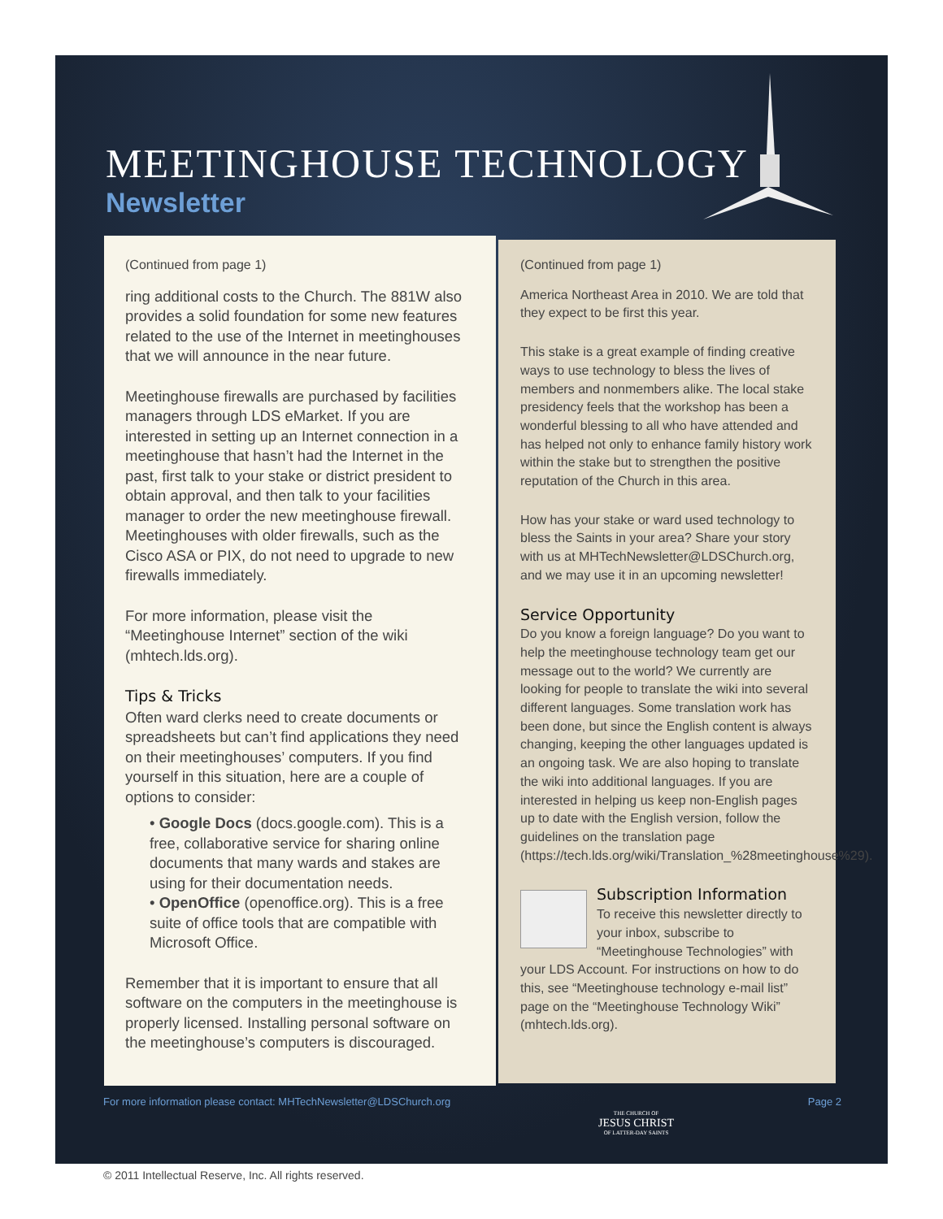MEETINGHOUSE TECHNOLOGY
Newsletter
(Continued from page 1)
ring additional costs to the Church. The 881W also provides a solid foundation for some new features related to the use of the Internet in meetinghouses that we will announce in the near future.
Meetinghouse firewalls are purchased by facilities managers through LDS eMarket. If you are interested in setting up an Internet connection in a meetinghouse that hasn’t had the Internet in the past, first talk to your stake or district president to obtain approval, and then talk to your facilities manager to order the new meetinghouse firewall. Meetinghouses with older firewalls, such as the Cisco ASA or PIX, do not need to upgrade to new firewalls immediately.
For more information, please visit the “Meetinghouse Internet” section of the wiki (mhtech.lds.org).
Tips & Tricks
Often ward clerks need to create documents or spreadsheets but can’t find applications they need on their meetinghouses’ computers. If you find yourself in this situation, here are a couple of options to consider:
• Google Docs (docs.google.com). This is a free, collaborative service for sharing online documents that many wards and stakes are using for their documentation needs.
• OpenOffice (openoffice.org). This is a free suite of office tools that are compatible with Microsoft Office.
Remember that it is important to ensure that all software on the computers in the meetinghouse is properly licensed. Installing personal software on the meetinghouse’s computers is discouraged.
(Continued from page 1)
America Northeast Area in 2010. We are told that they expect to be first this year.
This stake is a great example of finding creative ways to use technology to bless the lives of members and nonmembers alike. The local stake presidency feels that the workshop has been a wonderful blessing to all who have attended and has helped not only to enhance family history work within the stake but to strengthen the positive reputation of the Church in this area.
How has your stake or ward used technology to bless the Saints in your area? Share your story with us at MHTechNewsletter@LDSChurch.org, and we may use it in an upcoming newsletter!
Service Opportunity
Do you know a foreign language? Do you want to help the meetinghouse technology team get our message out to the world? We currently are looking for people to translate the wiki into several different languages. Some translation work has been done, but since the English content is always changing, keeping the other languages updated is an ongoing task. We are also hoping to translate the wiki into additional languages. If you are interested in helping us keep non-English pages up to date with the English version, follow the guidelines on the translation page (https://tech.lds.org/wiki/Translation_%28meetinghouse%29).
Subscription Information
To receive this newsletter directly to your inbox, subscribe to “Meetinghouse Technologies” with your LDS Account. For instructions on how to do this, see “Meetinghouse technology e-mail list” page on the “Meetinghouse Technology Wiki” (mhtech.lds.org).
For more information please contact: MHTechNewsletter@LDSChurch.org Page 2
THE CHURCH OF
JESUS CHRIST
OF LATTER-DAY SAINTS
© 2011 Intellectual Reserve, Inc. All rights reserved.